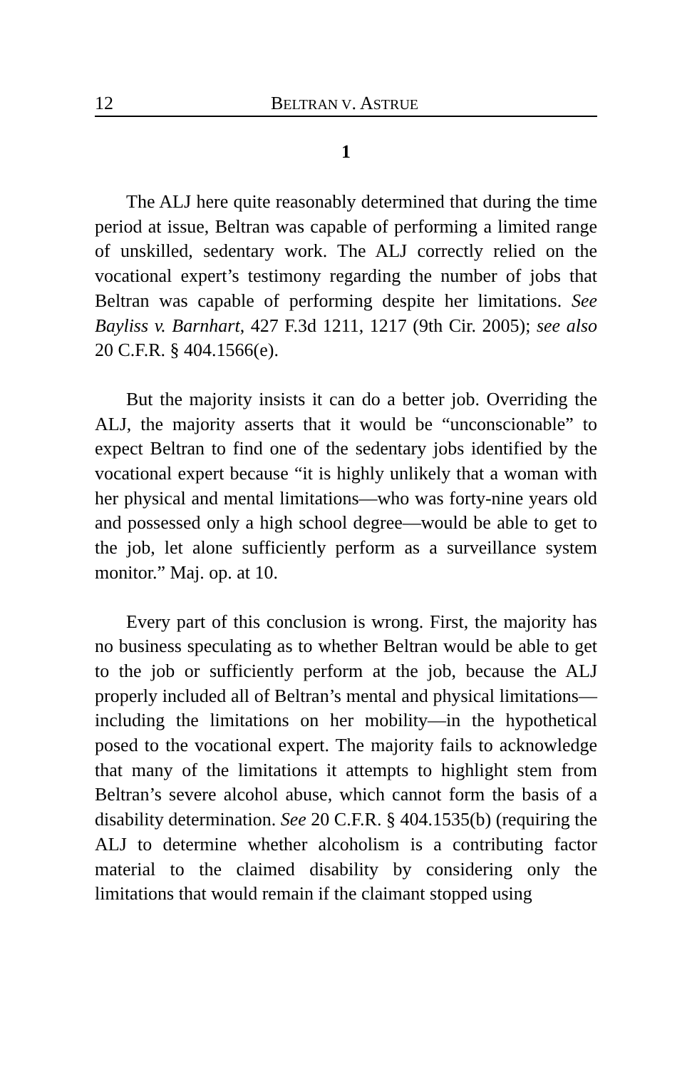12 BELTRAN V. ASTRUE
1
The ALJ here quite reasonably determined that during the time period at issue, Beltran was capable of performing a limited range of unskilled, sedentary work. The ALJ correctly relied on the vocational expert’s testimony regarding the number of jobs that Beltran was capable of performing despite her limitations. See Bayliss v. Barnhart, 427 F.3d 1211, 1217 (9th Cir. 2005); see also 20 C.F.R. § 404.1566(e).
But the majority insists it can do a better job. Overriding the ALJ, the majority asserts that it would be “unconscionable” to expect Beltran to find one of the sedentary jobs identified by the vocational expert because “it is highly unlikely that a woman with her physical and mental limitations—who was forty-nine years old and possessed only a high school degree—would be able to get to the job, let alone sufficiently perform as a surveillance system monitor.” Maj. op. at 10.
Every part of this conclusion is wrong. First, the majority has no business speculating as to whether Beltran would be able to get to the job or sufficiently perform at the job, because the ALJ properly included all of Beltran’s mental and physical limitations—including the limitations on her mobility—in the hypothetical posed to the vocational expert. The majority fails to acknowledge that many of the limitations it attempts to highlight stem from Beltran’s severe alcohol abuse, which cannot form the basis of a disability determination. See 20 C.F.R. § 404.1535(b) (requiring the ALJ to determine whether alcoholism is a contributing factor material to the claimed disability by considering only the limitations that would remain if the claimant stopped using